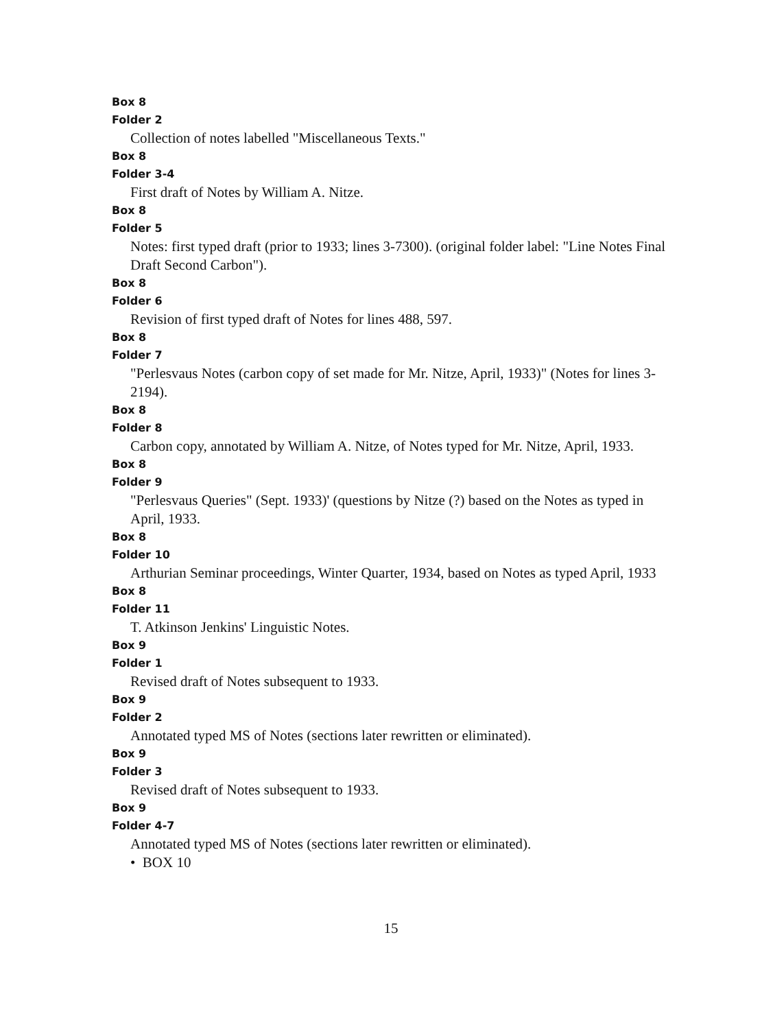Box 8
Folder 2
Collection of notes labelled "Miscellaneous Texts."
Box 8
Folder 3-4
First draft of Notes by William A. Nitze.
Box 8
Folder 5
Notes: first typed draft (prior to 1933; lines 3-7300). (original folder label: "Line Notes Final Draft Second Carbon").
Box 8
Folder 6
Revision of first typed draft of Notes for lines 488, 597.
Box 8
Folder 7
"Perlesvaus Notes (carbon copy of set made for Mr. Nitze, April, 1933)" (Notes for lines 3-2194).
Box 8
Folder 8
Carbon copy, annotated by William A. Nitze, of Notes typed for Mr. Nitze, April, 1933.
Box 8
Folder 9
"Perlesvaus Queries" (Sept. 1933)' (questions by Nitze (?) based on the Notes as typed in April, 1933.
Box 8
Folder 10
Arthurian Seminar proceedings, Winter Quarter, 1934, based on Notes as typed April, 1933
Box 8
Folder 11
T. Atkinson Jenkins' Linguistic Notes.
Box 9
Folder 1
Revised draft of Notes subsequent to 1933.
Box 9
Folder 2
Annotated typed MS of Notes (sections later rewritten or eliminated).
Box 9
Folder 3
Revised draft of Notes subsequent to 1933.
Box 9
Folder 4-7
Annotated typed MS of Notes (sections later rewritten or eliminated).
• BOX 10
15